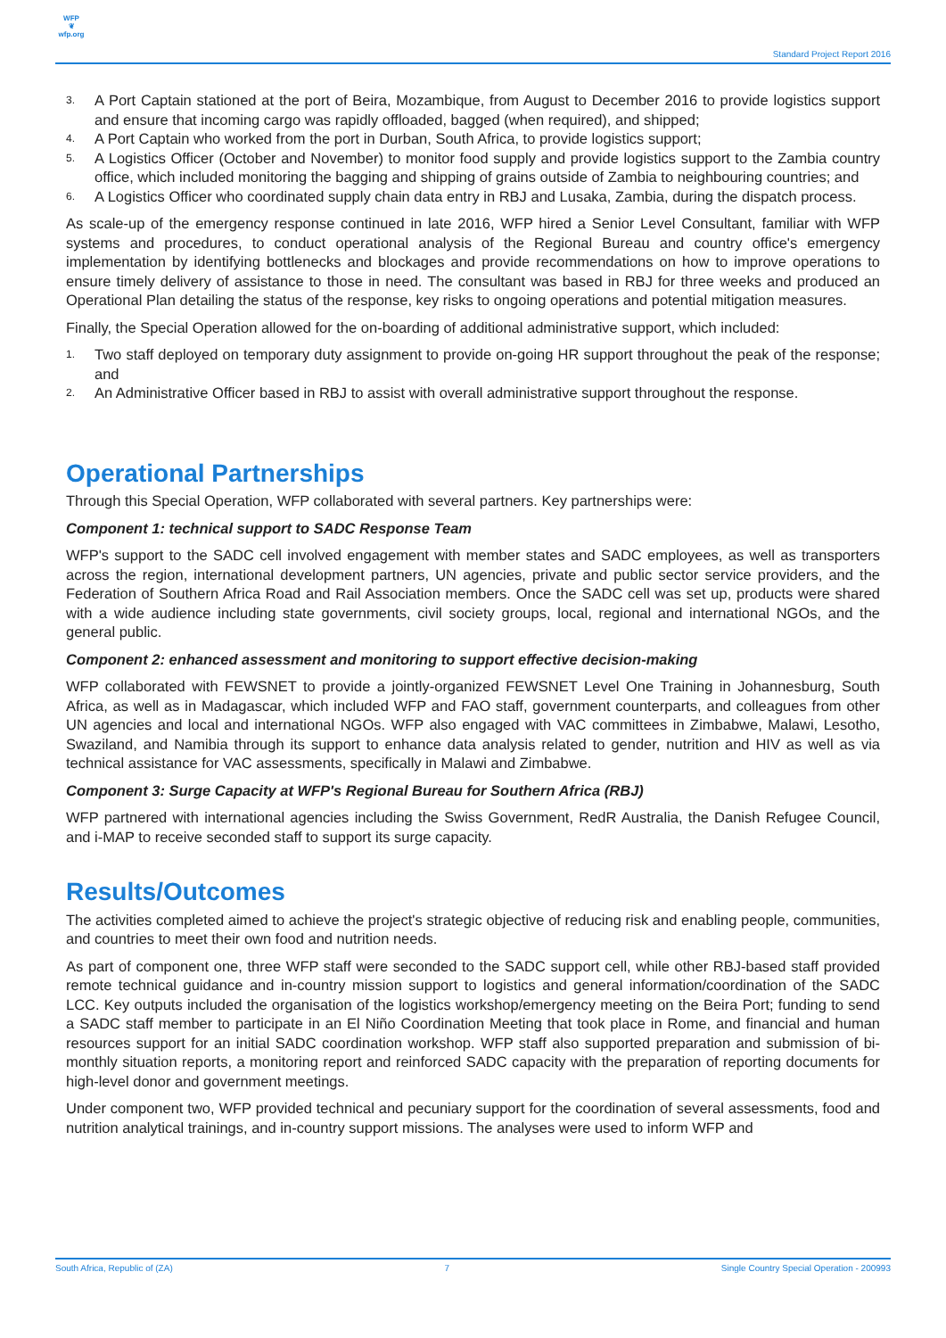WFP
❦
wfp.org
Standard Project Report 2016
3. A Port Captain stationed at the port of Beira, Mozambique, from August to December 2016 to provide logistics support and ensure that incoming cargo was rapidly offloaded, bagged (when required), and shipped;
4. A Port Captain who worked from the port in Durban, South Africa, to provide logistics support;
5. A Logistics Officer (October and November) to monitor food supply and provide logistics support to the Zambia country office, which included monitoring the bagging and shipping of grains outside of Zambia to neighbouring countries; and
6. A Logistics Officer who coordinated supply chain data entry in RBJ and Lusaka, Zambia, during the dispatch process.
As scale-up of the emergency response continued in late 2016, WFP hired a Senior Level Consultant, familiar with WFP systems and procedures, to conduct operational analysis of the Regional Bureau and country office's emergency implementation by identifying bottlenecks and blockages and provide recommendations on how to improve operations to ensure timely delivery of assistance to those in need. The consultant was based in RBJ for three weeks and produced an Operational Plan detailing the status of the response, key risks to ongoing operations and potential mitigation measures.
Finally, the Special Operation allowed for the on-boarding of additional administrative support, which included:
1. Two staff deployed on temporary duty assignment to provide on-going HR support throughout the peak of the response; and
2. An Administrative Officer based in RBJ to assist with overall administrative support throughout the response.
Operational Partnerships
Through this Special Operation, WFP collaborated with several partners. Key partnerships were:
Component 1: technical support to SADC Response Team
WFP's support to the SADC cell involved engagement with member states and SADC employees, as well as transporters across the region, international development partners, UN agencies, private and public sector service providers, and the Federation of Southern Africa Road and Rail Association members. Once the SADC cell was set up, products were shared with a wide audience including state governments, civil society groups, local, regional and international NGOs, and the general public.
Component 2: enhanced assessment and monitoring to support effective decision-making
WFP collaborated with FEWSNET to provide a jointly-organized FEWSNET Level One Training in Johannesburg, South Africa, as well as in Madagascar, which included WFP and FAO staff, government counterparts, and colleagues from other UN agencies and local and international NGOs. WFP also engaged with VAC committees in Zimbabwe, Malawi, Lesotho, Swaziland, and Namibia through its support to enhance data analysis related to gender, nutrition and HIV as well as via technical assistance for VAC assessments, specifically in Malawi and Zimbabwe.
Component 3: Surge Capacity at WFP's Regional Bureau for Southern Africa (RBJ)
WFP partnered with international agencies including the Swiss Government, RedR Australia, the Danish Refugee Council, and i-MAP to receive seconded staff to support its surge capacity.
Results/Outcomes
The activities completed aimed to achieve the project's strategic objective of reducing risk and enabling people, communities, and countries to meet their own food and nutrition needs.
As part of component one, three WFP staff were seconded to the SADC support cell, while other RBJ-based staff provided remote technical guidance and in-country mission support to logistics and general information/coordination of the SADC LCC. Key outputs included the organisation of the logistics workshop/emergency meeting on the Beira Port; funding to send a SADC staff member to participate in an El Niño Coordination Meeting that took place in Rome, and financial and human resources support for an initial SADC coordination workshop. WFP staff also supported preparation and submission of bi-monthly situation reports, a monitoring report and reinforced SADC capacity with the preparation of reporting documents for high-level donor and government meetings.
Under component two, WFP provided technical and pecuniary support for the coordination of several assessments, food and nutrition analytical trainings, and in-country support missions. The analyses were used to inform WFP and
South Africa, Republic of (ZA) 7 Single Country Special Operation - 200993